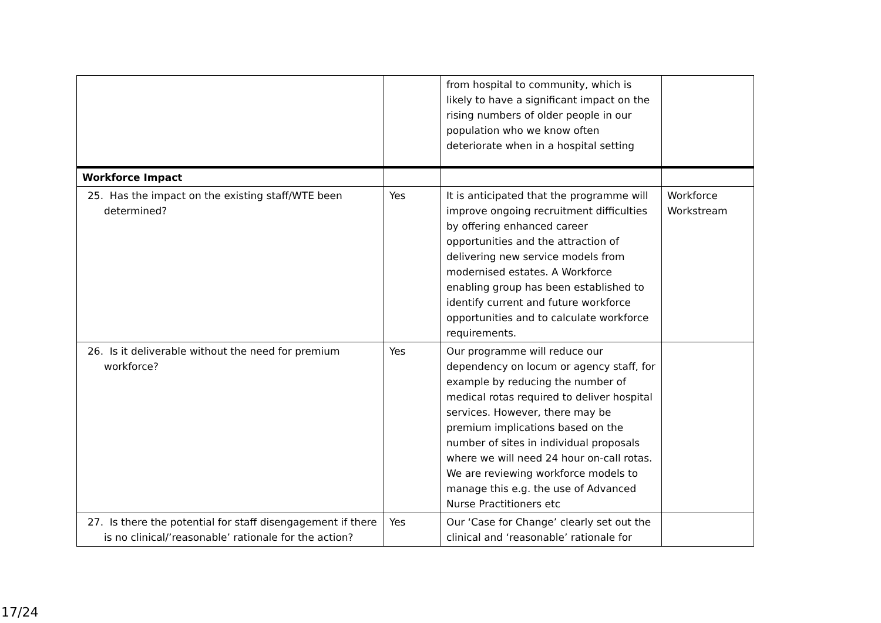| | | from hospital to community, which is likely to have a significant impact on the rising numbers of older people in our population who we know often deteriorate when in a hospital setting | |
| Workforce Impact | | | |
| 25. Has the impact on the existing staff/WTE been determined? | Yes | It is anticipated that the programme will improve ongoing recruitment difficulties by offering enhanced career opportunities and the attraction of delivering new service models from modernised estates. A Workforce enabling group has been established to identify current and future workforce opportunities and to calculate workforce requirements. | Workforce Workstream |
| 26. Is it deliverable without the need for premium workforce? | Yes | Our programme will reduce our dependency on locum or agency staff, for example by reducing the number of medical rotas required to deliver hospital services. However, there may be premium implications based on the number of sites in individual proposals where we will need 24 hour on-call rotas. We are reviewing workforce models to manage this e.g. the use of Advanced Nurse Practitioners etc | |
| 27. Is there the potential for staff disengagement if there is no clinical/’reasonable’ rationale for the action? | Yes | Our ‘Case for Change’ clearly set out the clinical and ‘reasonable’ rationale for | |
17/24